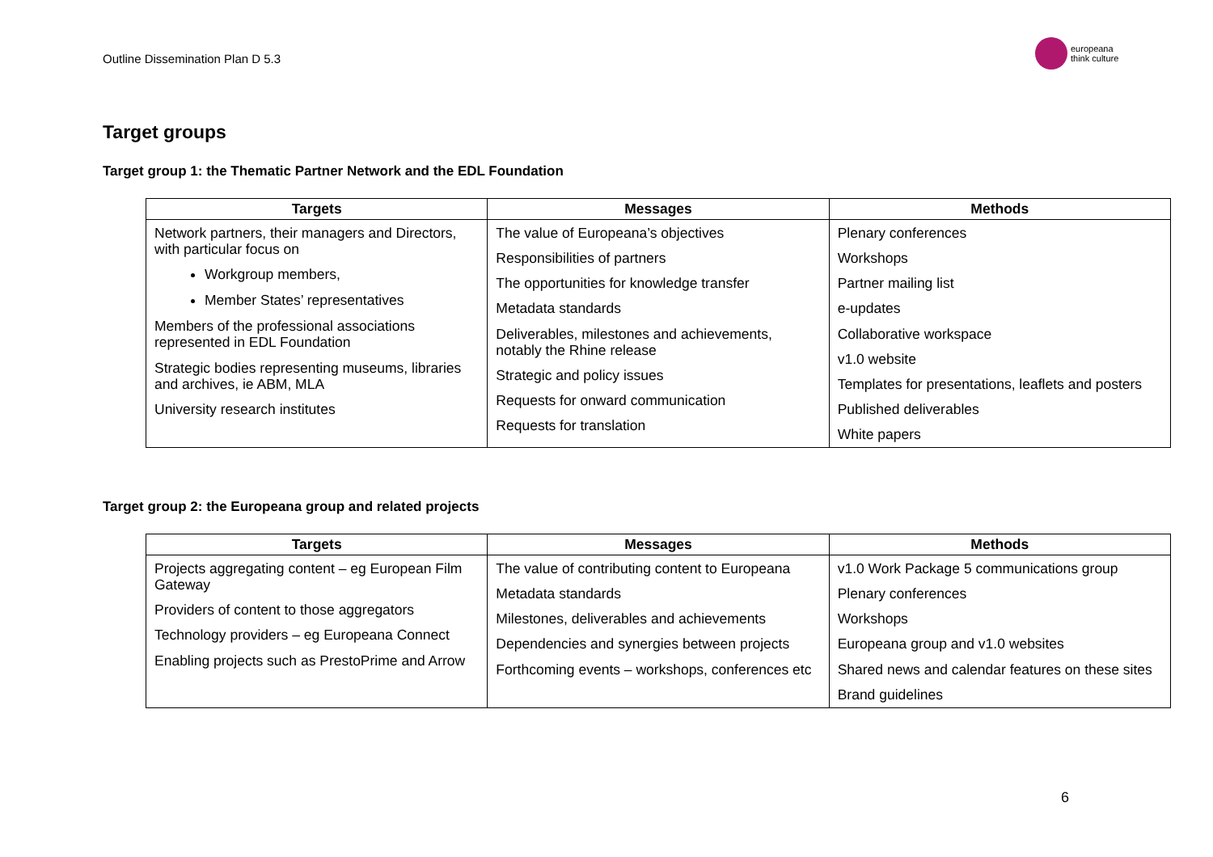Outline Dissemination Plan D 5.3
europeana
think culture
Target groups
Target group 1: the Thematic Partner Network and the EDL Foundation
| Targets | Messages | Methods |
| --- | --- | --- |
| Network partners, their managers and Directors, with particular focus on Workgroup members, Member States’ representatives Members of the professional associations represented in EDL Foundation Strategic bodies representing museums, libraries and archives, ie ABM, MLA University research institutes | The value of Europeana’s objectives Responsibilities of partners The opportunities for knowledge transfer Metadata standards Deliverables, milestones and achievements, notably the Rhine release Strategic and policy issues Requests for onward communication Requests for translation | Plenary conferences Workshops Partner mailing list e-updates Collaborative workspace v1.0 website Templates for presentations, leaflets and posters Published deliverables White papers |
Target group 2: the Europeana group and related projects
| Targets | Messages | Methods |
| --- | --- | --- |
| Projects aggregating content – eg European Film Gateway Providers of content to those aggregators Technology providers – eg Europeana Connect Enabling projects such as PrestoPrime and Arrow | The value of contributing content to Europeana Metadata standards Milestones, deliverables and achievements Dependencies and synergies between projects Forthcoming events – workshops, conferences etc | v1.0 Work Package 5 communications group Plenary conferences Workshops Europeana group and v1.0 websites Shared news and calendar features on these sites Brand guidelines |
6